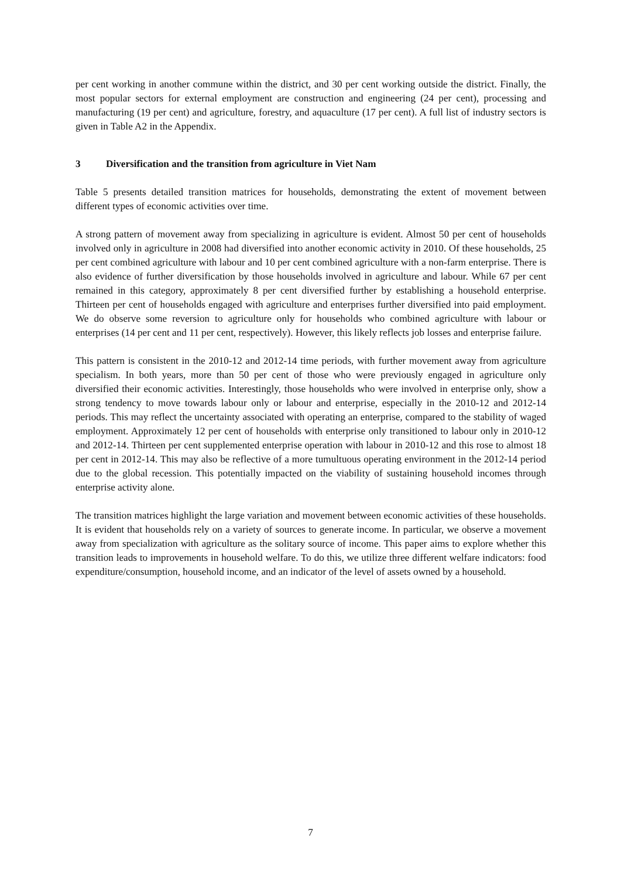per cent working in another commune within the district, and 30 per cent working outside the district. Finally, the most popular sectors for external employment are construction and engineering (24 per cent), processing and manufacturing (19 per cent) and agriculture, forestry, and aquaculture (17 per cent). A full list of industry sectors is given in Table A2 in the Appendix.
3 Diversification and the transition from agriculture in Viet Nam
Table 5 presents detailed transition matrices for households, demonstrating the extent of movement between different types of economic activities over time.
A strong pattern of movement away from specializing in agriculture is evident. Almost 50 per cent of households involved only in agriculture in 2008 had diversified into another economic activity in 2010. Of these households, 25 per cent combined agriculture with labour and 10 per cent combined agriculture with a non-farm enterprise. There is also evidence of further diversification by those households involved in agriculture and labour. While 67 per cent remained in this category, approximately 8 per cent diversified further by establishing a household enterprise. Thirteen per cent of households engaged with agriculture and enterprises further diversified into paid employment. We do observe some reversion to agriculture only for households who combined agriculture with labour or enterprises (14 per cent and 11 per cent, respectively). However, this likely reflects job losses and enterprise failure.
This pattern is consistent in the 2010-12 and 2012-14 time periods, with further movement away from agriculture specialism. In both years, more than 50 per cent of those who were previously engaged in agriculture only diversified their economic activities. Interestingly, those households who were involved in enterprise only, show a strong tendency to move towards labour only or labour and enterprise, especially in the 2010-12 and 2012-14 periods. This may reflect the uncertainty associated with operating an enterprise, compared to the stability of waged employment. Approximately 12 per cent of households with enterprise only transitioned to labour only in 2010-12 and 2012-14. Thirteen per cent supplemented enterprise operation with labour in 2010-12 and this rose to almost 18 per cent in 2012-14. This may also be reflective of a more tumultuous operating environment in the 2012-14 period due to the global recession. This potentially impacted on the viability of sustaining household incomes through enterprise activity alone.
The transition matrices highlight the large variation and movement between economic activities of these households. It is evident that households rely on a variety of sources to generate income. In particular, we observe a movement away from specialization with agriculture as the solitary source of income. This paper aims to explore whether this transition leads to improvements in household welfare. To do this, we utilize three different welfare indicators: food expenditure/consumption, household income, and an indicator of the level of assets owned by a household.
7